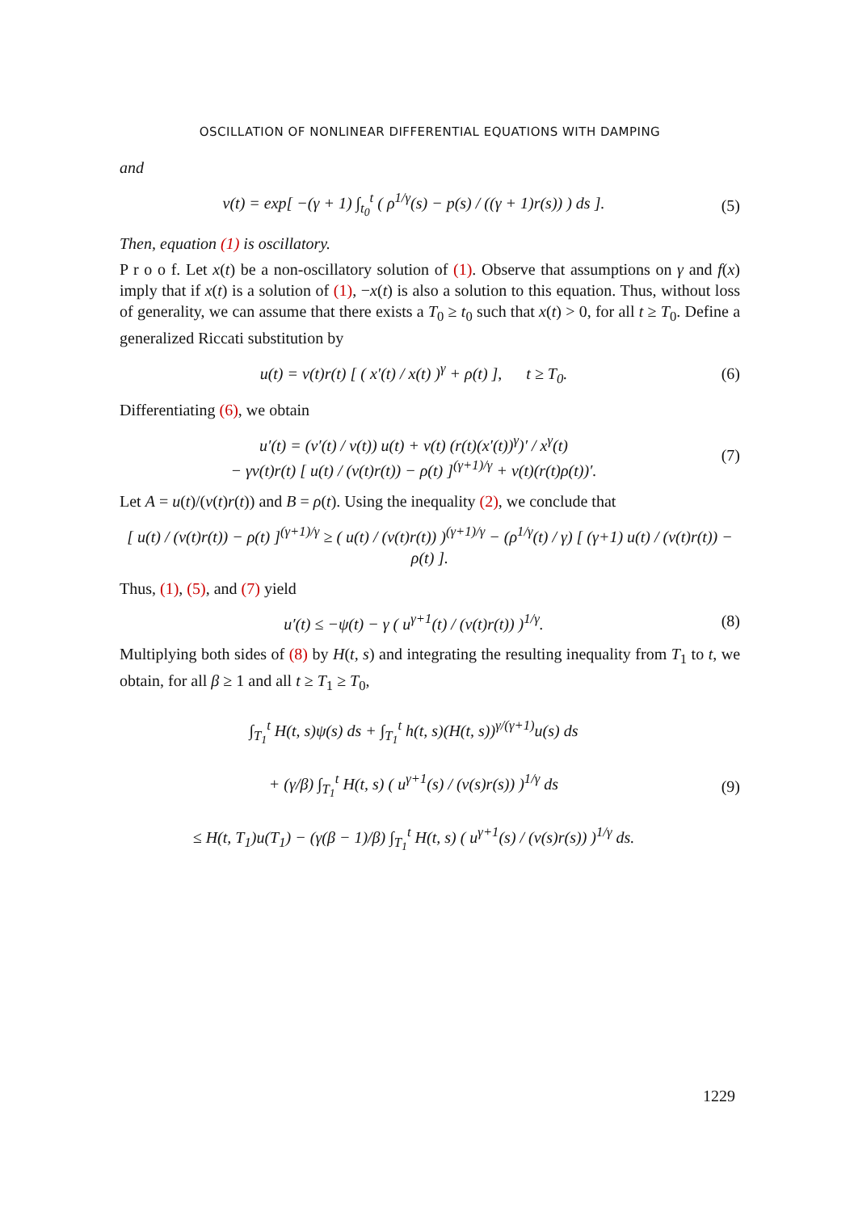OSCILLATION OF NONLINEAR DIFFERENTIAL EQUATIONS WITH DAMPING
and
v(t) = exp[ −(γ + 1) ∫<sub>t<sub>0</sub></sub><sup>t</sup> ( ρ<sup>1/γ</sup>(s) − p(s) / ((γ + 1)r(s)) ) ds ]. (5)
Then, equation (1) is oscillatory.
P r o o f. Let x(t) be a non-oscillatory solution of (1). Observe that assumptions on γ and f(x) imply that if x(t) is a solution of (1), −x(t) is also a solution to this equation. Thus, without loss of generality, we can assume that there exists a T<sub>0</sub> ≥ t<sub>0</sub> such that x(t) > 0, for all t ≥ T<sub>0</sub>. Define a generalized Riccati substitution by
u(t) = v(t)r(t) [ ( x′(t) / x(t) )<sup>γ</sup> + ρ(t) ], t ≥ T<sub>0</sub>. (6)
Differentiating (6), we obtain
u′(t) = (v′(t) / v(t)) u(t) + v(t) (r(t)(x′(t))<sup>γ</sup>)′ / x<sup>γ</sup>(t)
− γv(t)r(t) [ u(t) / (v(t)r(t)) − ρ(t) ]<sup>(γ+1)/γ</sup> + v(t)(r(t)ρ(t))′. (7)
Let A = u(t)/(v(t)r(t)) and B = ρ(t). Using the inequality (2), we conclude that
[ u(t) / (v(t)r(t)) − ρ(t) ]<sup>(γ+1)/γ</sup> ≥ ( u(t) / (v(t)r(t)) )<sup>(γ+1)/γ</sup> − (ρ<sup>1/γ</sup>(t) / γ) [ (γ+1) u(t) / (v(t)r(t)) − ρ(t) ].
Thus, (1), (5), and (7) yield
u′(t) ≤ −ψ(t) − γ ( u<sup>γ+1</sup>(t) / (v(t)r(t)) )<sup>1/γ</sup>. (8)
Multiplying both sides of (8) by H(t, s) and integrating the resulting inequality from T<sub>1</sub> to t, we obtain, for all β ≥ 1 and all t ≥ T<sub>1</sub> ≥ T<sub>0</sub>,
∫<sub>T<sub>1</sub></sub><sup>t</sup> H(t, s)ψ(s) ds + ∫<sub>T<sub>1</sub></sub><sup>t</sup> h(t, s)(H(t, s))<sup>γ/(γ+1)</sup>u(s) ds
+ (γ/β) ∫<sub>T<sub>1</sub></sub><sup>t</sup> H(t, s) ( u<sup>γ+1</sup>(s) / (v(s)r(s)) )<sup>1/γ</sup> ds
≤ H(t, T<sub>1</sub>)u(T<sub>1</sub>) − (γ(β − 1)/β) ∫<sub>T<sub>1</sub></sub><sup>t</sup> H(t, s) ( u<sup>γ+1</sup>(s) / (v(s)r(s)) )<sup>1/γ</sup> ds. (9)
1229